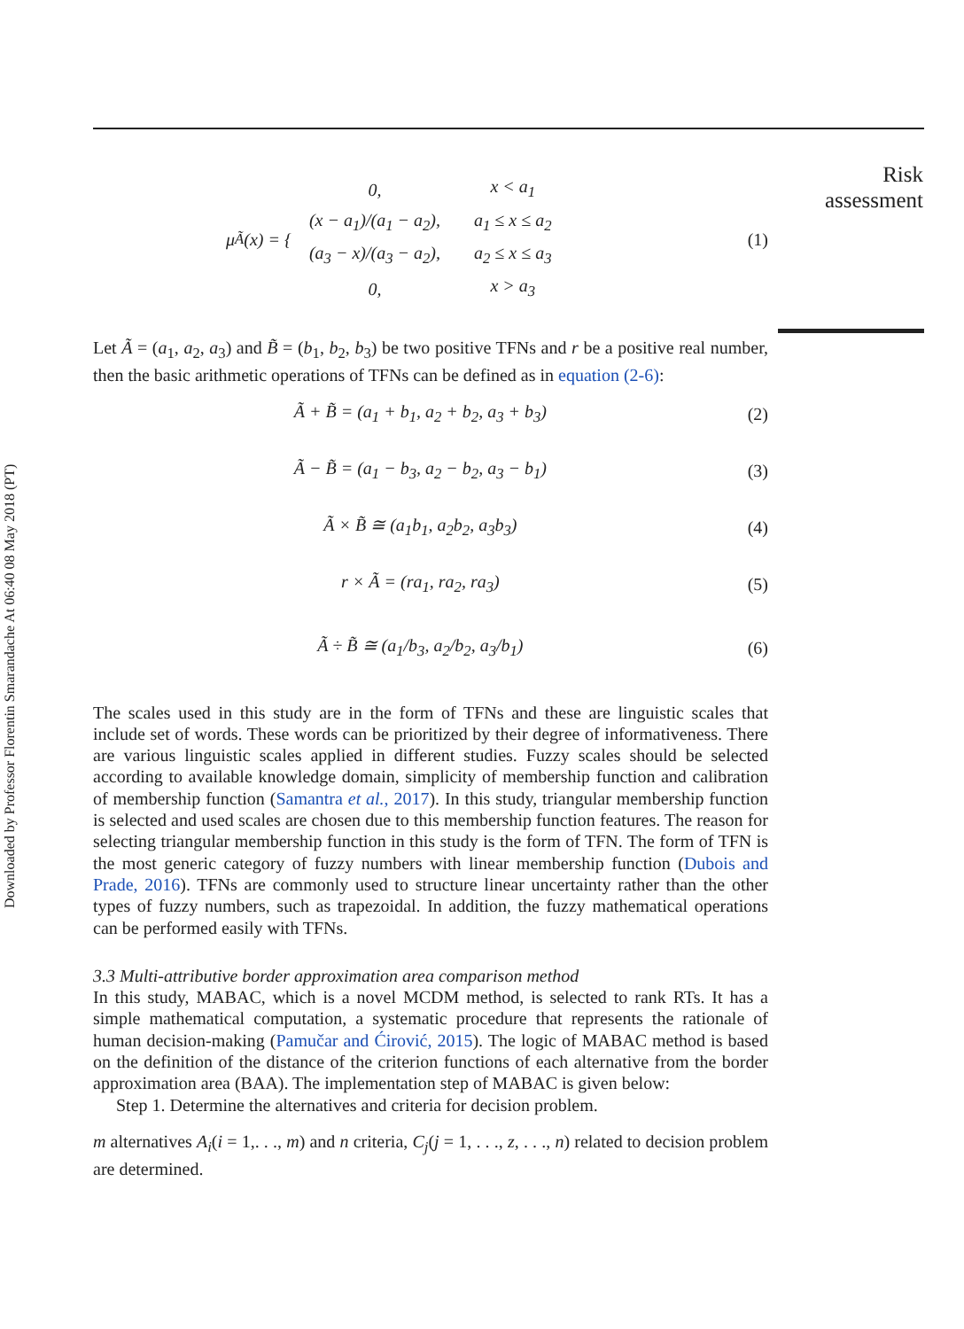Risk assessment
Downloaded by Professor Florentin Smarandache At 06:40 08 May 2018 (PT)
μ<sub>Ã</sub>(x) = {
| 0, | x < a<sub>1</sub> |
| (x − a<sub>1</sub>)/(a<sub>1</sub> − a<sub>2</sub>), | a<sub>1</sub> ≤ x ≤ a<sub>2</sub> |
| (a<sub>3</sub> − x)/(a<sub>3</sub> − a<sub>2</sub>), | a<sub>2</sub> ≤ x ≤ a<sub>3</sub> |
| 0, | x > a<sub>3</sub> |
(1)
Let Ã = (a<sub>1</sub>, a<sub>2</sub>, a<sub>3</sub>) and B̃ = (b<sub>1</sub>, b<sub>2</sub>, b<sub>3</sub>) be two positive TFNs and r be a positive real number, then the basic arithmetic operations of TFNs can be defined as in equation (2-6):
Ã + B̃ = (a<sub>1</sub> + b<sub>1</sub>, a<sub>2</sub> + b<sub>2</sub>, a<sub>3</sub> + b<sub>3</sub>)
(2)
Ã − B̃ = (a<sub>1</sub> − b<sub>3</sub>, a<sub>2</sub> − b<sub>2</sub>, a<sub>3</sub> − b<sub>1</sub>)
(3)
Ã × B̃ ≅ (a<sub>1</sub>b<sub>1</sub>, a<sub>2</sub>b<sub>2</sub>, a<sub>3</sub>b<sub>3</sub>) (4)
r × Ã = (ra<sub>1</sub>, ra<sub>2</sub>, ra<sub>3</sub>) (5)
Ã ÷ B̃ ≅ (a<sub>1</sub>/b<sub>3</sub>, a<sub>2</sub>/b<sub>2</sub>, a<sub>3</sub>/b<sub>1</sub>) (6)
The scales used in this study are in the form of TFNs and these are linguistic scales that include set of words. These words can be prioritized by their degree of informativeness. There are various linguistic scales applied in different studies. Fuzzy scales should be selected according to available knowledge domain, simplicity of membership function and calibration of membership function (Samantra et al., 2017). In this study, triangular membership function is selected and used scales are chosen due to this membership function features. The reason for selecting triangular membership function in this study is the form of TFN. The form of TFN is the most generic category of fuzzy numbers with linear membership function (Dubois and Prade, 2016). TFNs are commonly used to structure linear uncertainty rather than the other types of fuzzy numbers, such as trapezoidal. In addition, the fuzzy mathematical operations can be performed easily with TFNs.
3.3 Multi-attributive border approximation area comparison method
In this study, MABAC, which is a novel MCDM method, is selected to rank RTs. It has a simple mathematical computation, a systematic procedure that represents the rationale of human decision-making (Pamučar and Ćirović, 2015). The logic of MABAC method is based on the definition of the distance of the criterion functions of each alternative from the border approximation area (BAA). The implementation step of MABAC is given below:
Step 1. Determine the alternatives and criteria for decision problem.
m alternatives A<sub>i</sub>(i = 1,. . ., m) and n criteria, C<sub>j</sub>(j = 1, . . ., z, . . ., n) related to decision problem are determined.